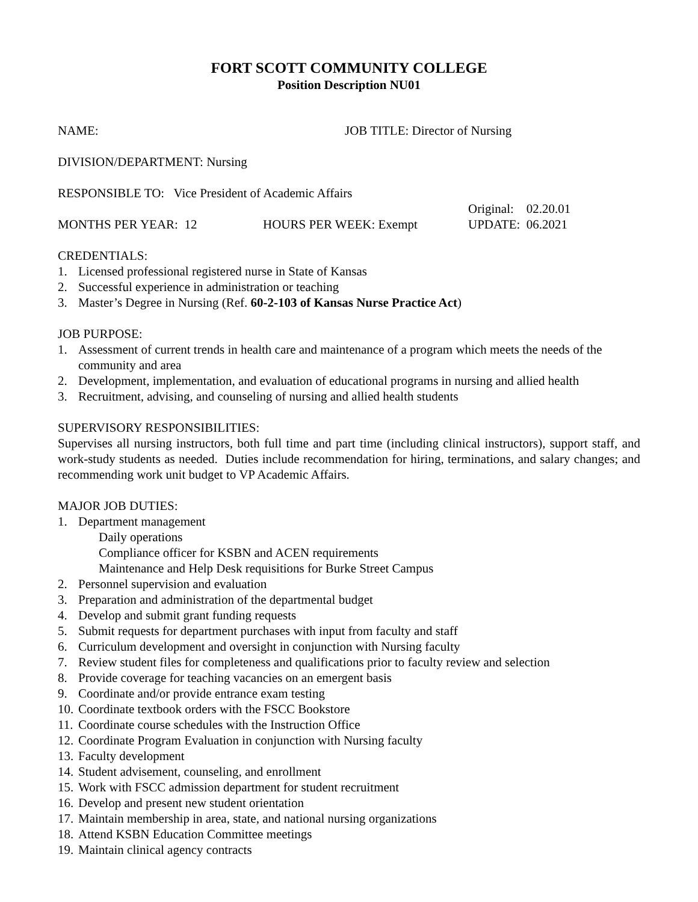FORT SCOTT COMMUNITY COLLEGE
Position Description NU01
NAME: JOB TITLE: Director of Nursing
DIVISION/DEPARTMENT: Nursing
RESPONSIBLE TO: Vice President of Academic Affairs
Original: 02.20.01
MONTHS PER YEAR: 12 HOURS PER WEEK: Exempt UPDATE: 06.2021
CREDENTIALS:
1. Licensed professional registered nurse in State of Kansas
2. Successful experience in administration or teaching
3. Master’s Degree in Nursing (Ref. 60-2-103 of Kansas Nurse Practice Act)
JOB PURPOSE:
1. Assessment of current trends in health care and maintenance of a program which meets the needs of the community and area
2. Development, implementation, and evaluation of educational programs in nursing and allied health
3. Recruitment, advising, and counseling of nursing and allied health students
SUPERVISORY RESPONSIBILITIES:
Supervises all nursing instructors, both full time and part time (including clinical instructors), support staff, and work-study students as needed. Duties include recommendation for hiring, terminations, and salary changes; and recommending work unit budget to VP Academic Affairs.
MAJOR JOB DUTIES:
1. Department management
Daily operations
Compliance officer for KSBN and ACEN requirements
Maintenance and Help Desk requisitions for Burke Street Campus
2. Personnel supervision and evaluation
3. Preparation and administration of the departmental budget
4. Develop and submit grant funding requests
5. Submit requests for department purchases with input from faculty and staff
6. Curriculum development and oversight in conjunction with Nursing faculty
7. Review student files for completeness and qualifications prior to faculty review and selection
8. Provide coverage for teaching vacancies on an emergent basis
9. Coordinate and/or provide entrance exam testing
10. Coordinate textbook orders with the FSCC Bookstore
11. Coordinate course schedules with the Instruction Office
12. Coordinate Program Evaluation in conjunction with Nursing faculty
13. Faculty development
14. Student advisement, counseling, and enrollment
15. Work with FSCC admission department for student recruitment
16. Develop and present new student orientation
17. Maintain membership in area, state, and national nursing organizations
18. Attend KSBN Education Committee meetings
19. Maintain clinical agency contracts